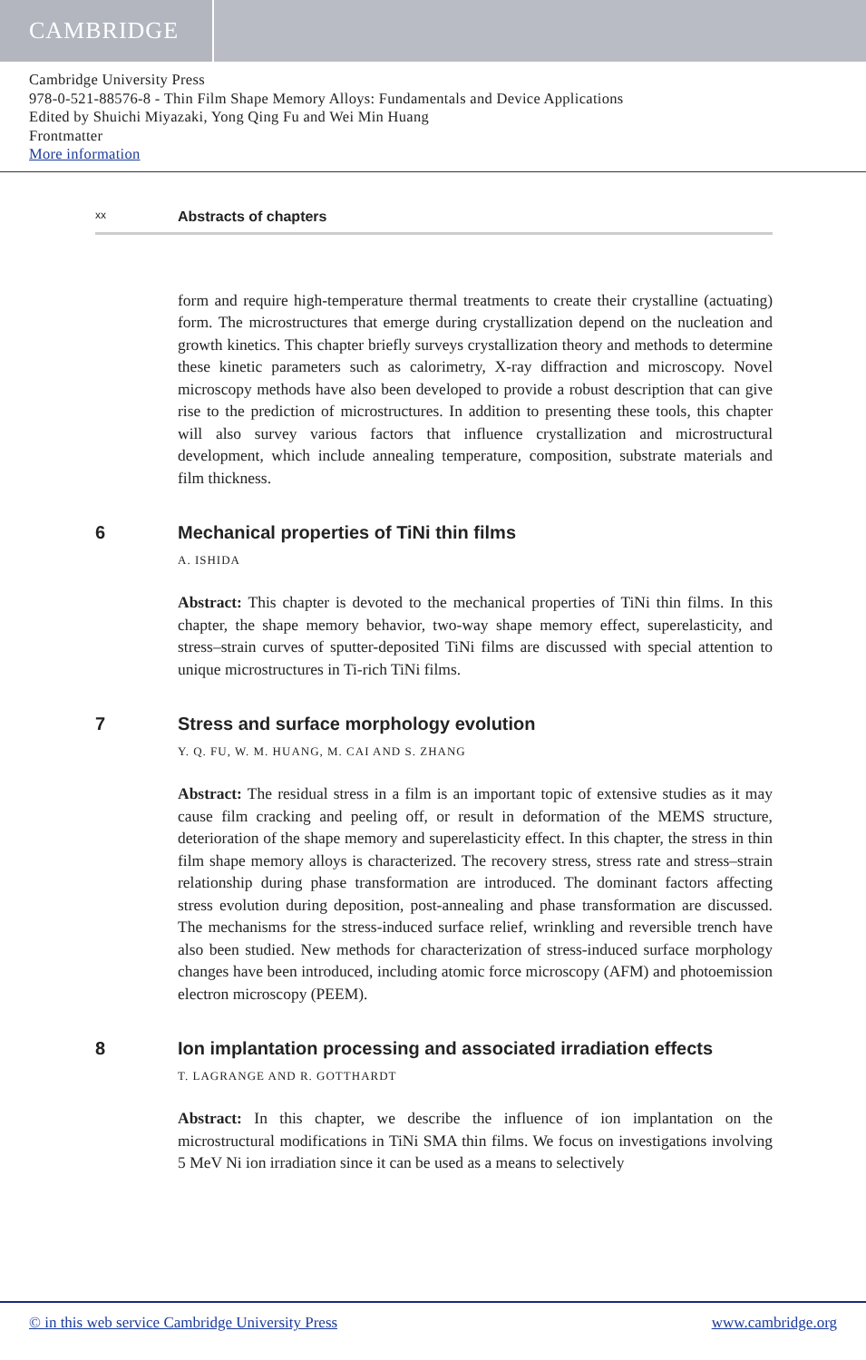CAMBRIDGE
Cambridge University Press
978-0-521-88576-8 - Thin Film Shape Memory Alloys: Fundamentals and Device Applications
Edited by Shuichi Miyazaki, Yong Qing Fu and Wei Min Huang
Frontmatter
More information
xx Abstracts of chapters
form and require high-temperature thermal treatments to create their crystalline (actuating) form. The microstructures that emerge during crystallization depend on the nucleation and growth kinetics. This chapter briefly surveys crystallization theory and methods to determine these kinetic parameters such as calorimetry, X-ray diffraction and microscopy. Novel microscopy methods have also been developed to provide a robust description that can give rise to the prediction of microstructures. In addition to presenting these tools, this chapter will also survey various factors that influence crystallization and microstructural development, which include annealing temperature, composition, substrate materials and film thickness.
6 Mechanical properties of TiNi thin films
A. ISHIDA
Abstract: This chapter is devoted to the mechanical properties of TiNi thin films. In this chapter, the shape memory behavior, two-way shape memory effect, superelasticity, and stress–strain curves of sputter-deposited TiNi films are discussed with special attention to unique microstructures in Ti-rich TiNi films.
7 Stress and surface morphology evolution
Y. Q. FU, W. M. HUANG, M. CAI AND S. ZHANG
Abstract: The residual stress in a film is an important topic of extensive studies as it may cause film cracking and peeling off, or result in deformation of the MEMS structure, deterioration of the shape memory and superelasticity effect. In this chapter, the stress in thin film shape memory alloys is characterized. The recovery stress, stress rate and stress–strain relationship during phase transformation are introduced. The dominant factors affecting stress evolution during deposition, post-annealing and phase transformation are discussed. The mechanisms for the stress-induced surface relief, wrinkling and reversible trench have also been studied. New methods for characterization of stress-induced surface morphology changes have been introduced, including atomic force microscopy (AFM) and photoemission electron microscopy (PEEM).
8 Ion implantation processing and associated irradiation effects
T. LAGRANGE AND R. GOTTHARDT
Abstract: In this chapter, we describe the influence of ion implantation on the microstructural modifications in TiNi SMA thin films. We focus on investigations involving 5 MeV Ni ion irradiation since it can be used as a means to selectively
© in this web service Cambridge University Press www.cambridge.org